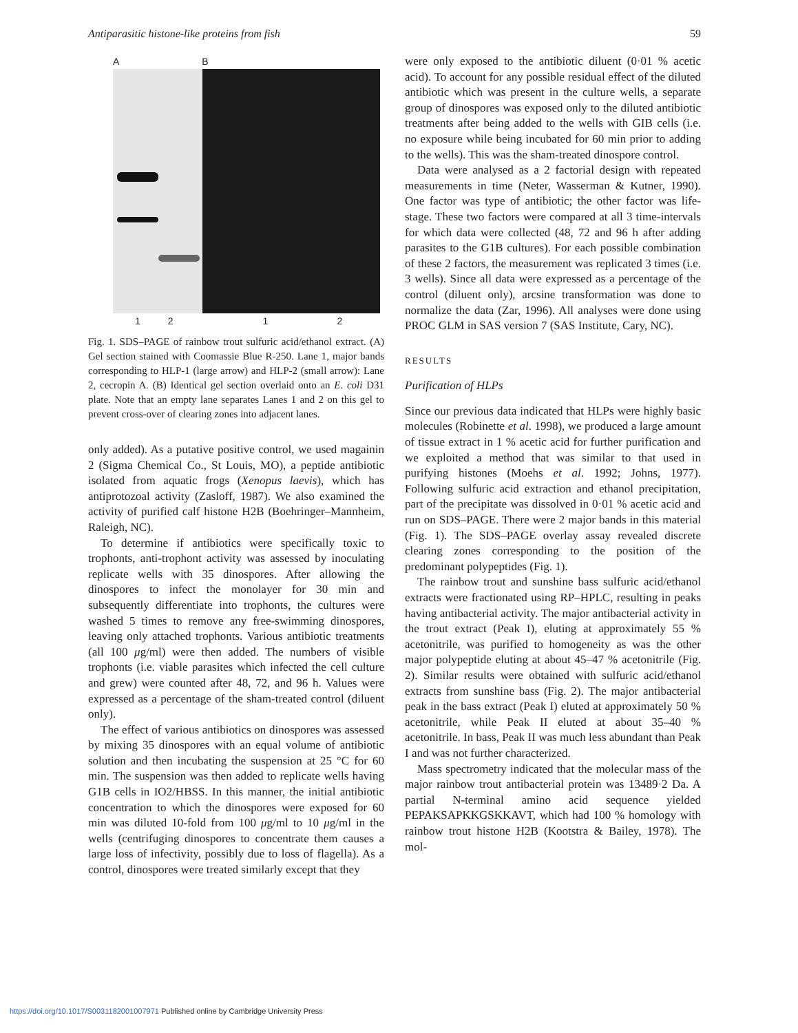Antiparasitic histone-like proteins from fish 59
A B
1212
Fig. 1. SDS–PAGE of rainbow trout sulfuric acid/ethanol extract. (A) Gel section stained with Coomassie Blue R-250. Lane 1, major bands corresponding to HLP-1 (large arrow) and HLP-2 (small arrow): Lane 2, cecropin A. (B) Identical gel section overlaid onto an E. coli D31 plate. Note that an empty lane separates Lanes 1 and 2 on this gel to prevent cross-over of clearing zones into adjacent lanes.
only added). As a putative positive control, we used magainin 2 (Sigma Chemical Co., St Louis, MO), a peptide antibiotic isolated from aquatic frogs (Xenopus laevis), which has antiprotozoal activity (Zasloff, 1987). We also examined the activity of purified calf histone H2B (Boehringer–Mannheim, Raleigh, NC).
To determine if antibiotics were specifically toxic to trophonts, anti-trophont activity was assessed by inoculating replicate wells with 35 dinospores. After allowing the dinospores to infect the monolayer for 30 min and subsequently differentiate into trophonts, the cultures were washed 5 times to remove any free-swimming dinospores, leaving only attached trophonts. Various antibiotic treatments (all 100 μg/ml) were then added. The numbers of visible trophonts (i.e. viable parasites which infected the cell culture and grew) were counted after 48, 72, and 96 h. Values were expressed as a percentage of the sham-treated control (diluent only).
The effect of various antibiotics on dinospores was assessed by mixing 35 dinospores with an equal volume of antibiotic solution and then incubating the suspension at 25 °C for 60 min. The suspension was then added to replicate wells having G1B cells in IO2/HBSS. In this manner, the initial antibiotic concentration to which the dinospores were exposed for 60 min was diluted 10-fold from 100 μg/ml to 10 μg/ml in the wells (centrifuging dinospores to concentrate them causes a large loss of infectivity, possibly due to loss of flagella). As a control, dinospores were treated similarly except that they
were only exposed to the antibiotic diluent (0·01 % acetic acid). To account for any possible residual effect of the diluted antibiotic which was present in the culture wells, a separate group of dinospores was exposed only to the diluted antibiotic treatments after being added to the wells with GIB cells (i.e. no exposure while being incubated for 60 min prior to adding to the wells). This was the sham-treated dinospore control.
Data were analysed as a 2 factorial design with repeated measurements in time (Neter, Wasserman & Kutner, 1990). One factor was type of antibiotic; the other factor was life-stage. These two factors were compared at all 3 time-intervals for which data were collected (48, 72 and 96 h after adding parasites to the G1B cultures). For each possible combination of these 2 factors, the measurement was replicated 3 times (i.e. 3 wells). Since all data were expressed as a percentage of the control (diluent only), arcsine transformation was done to normalize the data (Zar, 1996). All analyses were done using PROC GLM in SAS version 7 (SAS Institute, Cary, NC).
RESULTS
Purification of HLPs
Since our previous data indicated that HLPs were highly basic molecules (Robinette et al. 1998), we produced a large amount of tissue extract in 1 % acetic acid for further purification and we exploited a method that was similar to that used in purifying histones (Moehs et al. 1992; Johns, 1977). Following sulfuric acid extraction and ethanol precipitation, part of the precipitate was dissolved in 0·01 % acetic acid and run on SDS–PAGE. There were 2 major bands in this material (Fig. 1). The SDS–PAGE overlay assay revealed discrete clearing zones corresponding to the position of the predominant polypeptides (Fig. 1).
The rainbow trout and sunshine bass sulfuric acid/ethanol extracts were fractionated using RP–HPLC, resulting in peaks having antibacterial activity. The major antibacterial activity in the trout extract (Peak I), eluting at approximately 55 % acetonitrile, was purified to homogeneity as was the other major polypeptide eluting at about 45–47 % acetonitrile (Fig. 2). Similar results were obtained with sulfuric acid/ethanol extracts from sunshine bass (Fig. 2). The major antibacterial peak in the bass extract (Peak I) eluted at approximately 50 % acetonitrile, while Peak II eluted at about 35–40 % acetonitrile. In bass, Peak II was much less abundant than Peak I and was not further characterized.
Mass spectrometry indicated that the molecular mass of the major rainbow trout antibacterial protein was 13489·2 Da. A partial N-terminal amino acid sequence yielded PEPAKSAPKKGSKKAVT, which had 100 % homology with rainbow trout histone H2B (Kootstra & Bailey, 1978). The mol-
https://doi.org/10.1017/S0031182001007971 Published online by Cambridge University Press